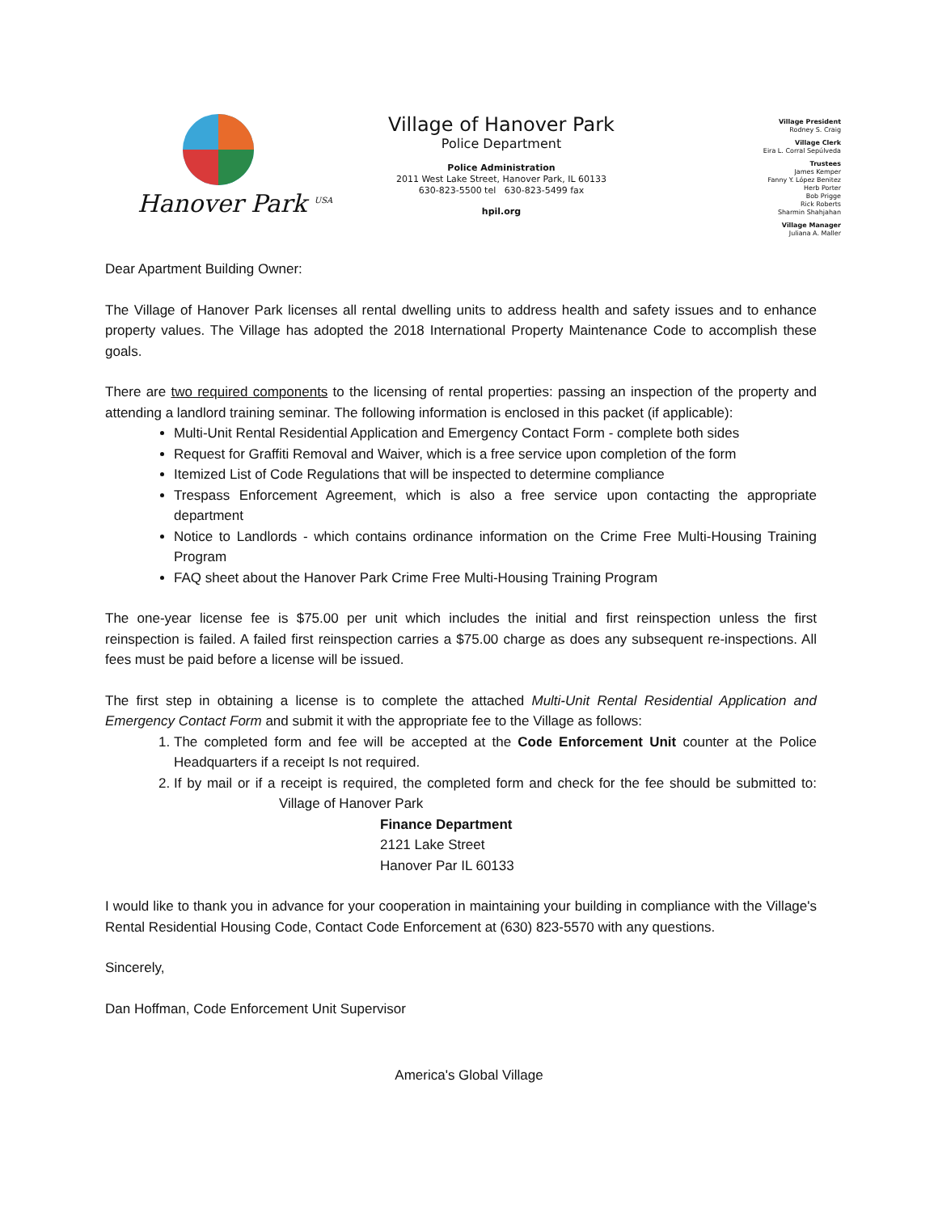Hanover Park <sup>USA</sup>
Village of Hanover Park
Police Department
Police Administration
2011 West Lake Street, Hanover Park, IL 60133
630-823-5500 tel 630-823-5499 fax
hpil.org
Village President
Rodney S. Craig
Village Clerk
Eira L. Corral Sepúlveda
Trustees
James Kemper
Fanny Y. López Benitez
Herb Porter
Bob Prigge
Rick Roberts
Sharmin Shahjahan
Village Manager
Juliana A. Maller
Dear Apartment Building Owner:
The Village of Hanover Park licenses all rental dwelling units to address health and safety issues and to enhance property values. The Village has adopted the 2018 International Property Maintenance Code to accomplish these goals.
There are two required components to the licensing of rental properties: passing an inspection of the property and attending a landlord training seminar. The following information is enclosed in this packet (if applicable):
Multi-Unit Rental Residential Application and Emergency Contact Form - complete both sides
Request for Graffiti Removal and Waiver, which is a free service upon completion of the form
Itemized List of Code Regulations that will be inspected to determine compliance
Trespass Enforcement Agreement, which is also a free service upon contacting the appropriate department
Notice to Landlords - which contains ordinance information on the Crime Free Multi-Housing Training Program
FAQ sheet about the Hanover Park Crime Free Multi-Housing Training Program
The one-year license fee is $75.00 per unit which includes the initial and first reinspection unless the first reinspection is failed. A failed first reinspection carries a $75.00 charge as does any subsequent re-inspections. All fees must be paid before a license will be issued.
The first step in obtaining a license is to complete the attached Multi-Unit Rental Residential Application and Emergency Contact Form and submit it with the appropriate fee to the Village as follows:
1. The completed form and fee will be accepted at the Code Enforcement Unit counter at the Police Headquarters if a receipt Is not required.
2. If by mail or if a receipt is required, the completed form and check for the fee should be submitted to: Village of Hanover Park
Finance Department
2121 Lake Street
Hanover Par IL 60133
I would like to thank you in advance for your cooperation in maintaining your building in compliance with the Village's Rental Residential Housing Code, Contact Code Enforcement at (630) 823-5570 with any questions.
Sincerely,
Dan Hoffman, Code Enforcement Unit Supervisor
America's Global Village